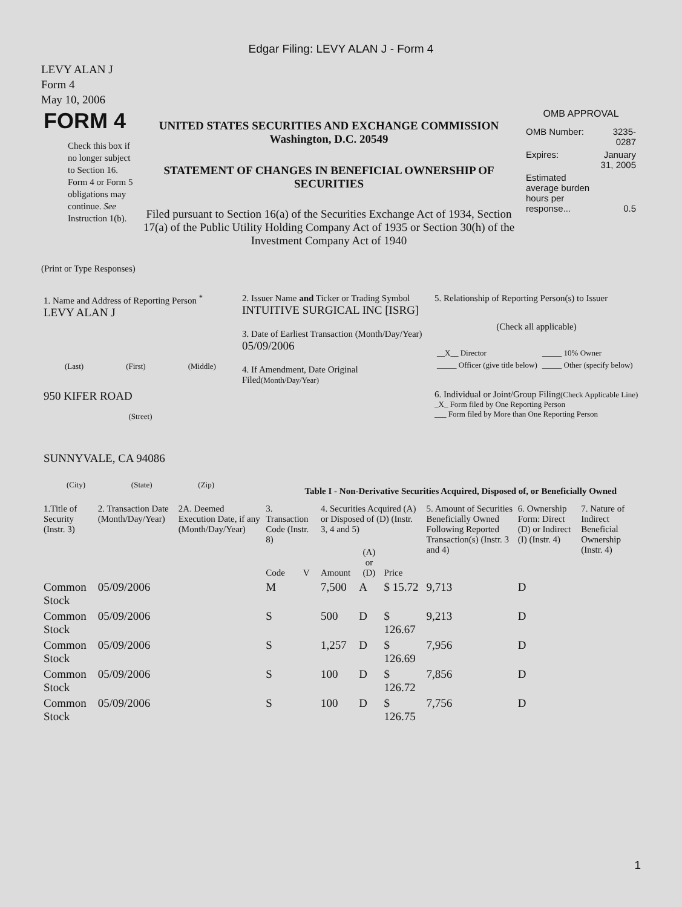Edgar Filing: LEVY ALAN J - Form 4
LEVY ALAN J
Form 4
May 10, 2006
| FORM 4 Check this box if no longer subject to Section 16. Form 4 or Form 5 obligations may continue. See Instruction 1(b). | UNITED STATES SECURITIES AND EXCHANGE COMMISSION Washington, D.C. 20549 STATEMENT OF CHANGES IN BENEFICIAL OWNERSHIP OF SECURITIES Filed pursuant to Section 16(a) of the Securities Exchange Act of 1934, Section 17(a) of the Public Utility Holding Company Act of 1935 or Section 30(h) of the Investment Company Act of 1940 | OMB APPROVAL / OMB Number: / 3235-0287 / / Expires: / January 31, 2005 / / Estimated average burden hours per response... / 0.5 / |
(Print or Type Responses)
| 1. Name and Address of Reporting Person <sup>*</sup> LEVY ALAN J (Last) (First) (Middle) 950 KIFER ROAD (Street) SUNNYVALE, CA 94086 (City) (State) (Zip) | 2. Issuer Name and Ticker or Trading Symbol INTUITIVE SURGICAL INC [ISRG] 3. Date of Earliest Transaction (Month/Day/Year) 05/09/2006 4. If Amendment, Date Original Filed (Month/Day/Year) | 5. Relationship of Reporting Person(s) to Issuer (Check all applicable) / __X__ Director / _____ 10% Owner / / _____ Officer (give title below) / _____ Other (specify below) / 6. Individual or Joint/Group Filing (Check Applicable Line) _X_ Form filed by One Reporting Person ___ Form filed by More than One Reporting Person |
Table I - Non-Derivative Securities Acquired, Disposed of, or Beneficially Owned
| 1.Title of Security (Instr. 3) | 2. Transaction Date (Month/Day/Year) | 2A. Deemed Execution Date, if any (Month/Day/Year) | 3. Transaction Code (Instr. 8) | | 4. Securities Acquired (A) or Disposed of (D) (Instr. 3, 4 and 5) | | | 5. Amount of Securities Beneficially Owned Following Reported Transaction(s) (Instr. 3 and 4) | 6. Ownership Form: Direct (D) or Indirect (I) (Instr. 4) | 7. Nature of Indirect Beneficial Ownership (Instr. 4) |
| --- | --- | --- | --- | --- | --- | --- | --- | --- | --- | --- |
| | | | Code | V | Amount | (A) or (D) | Price | | | |
| Common Stock | 05/09/2006 | | M | | 7,500 | A | $ 15.72 | 9,713 | D | |
| Common Stock | 05/09/2006 | | S | | 500 | D | $ 126.67 | 9,213 | D | |
| Common Stock | 05/09/2006 | | S | | 1,257 | D | $ 126.69 | 7,956 | D | |
| Common Stock | 05/09/2006 | | S | | 100 | D | $ 126.72 | 7,856 | D | |
| Common Stock | 05/09/2006 | | S | | 100 | D | $ 126.75 | 7,756 | D | |
1